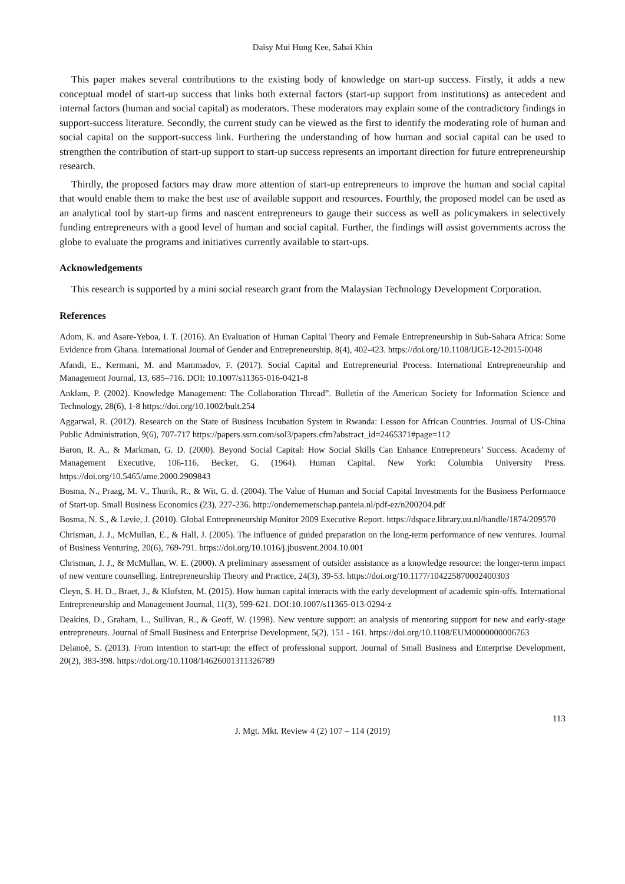Daisy Mui Hung Kee, Sabai Khin
This paper makes several contributions to the existing body of knowledge on start-up success. Firstly, it adds a new conceptual model of start-up success that links both external factors (start-up support from institutions) as antecedent and internal factors (human and social capital) as moderators. These moderators may explain some of the contradictory findings in support-success literature. Secondly, the current study can be viewed as the first to identify the moderating role of human and social capital on the support-success link. Furthering the understanding of how human and social capital can be used to strengthen the contribution of start-up support to start-up success represents an important direction for future entrepreneurship research.
Thirdly, the proposed factors may draw more attention of start-up entrepreneurs to improve the human and social capital that would enable them to make the best use of available support and resources. Fourthly, the proposed model can be used as an analytical tool by start-up firms and nascent entrepreneurs to gauge their success as well as policymakers in selectively funding entrepreneurs with a good level of human and social capital. Further, the findings will assist governments across the globe to evaluate the programs and initiatives currently available to start-ups.
Acknowledgements
This research is supported by a mini social research grant from the Malaysian Technology Development Corporation.
References
Adom, K. and Asare-Yeboa, I. T. (2016). An Evaluation of Human Capital Theory and Female Entrepreneurship in Sub-Sahara Africa: Some Evidence from Ghana. International Journal of Gender and Entrepreneurship, 8(4), 402-423. https://doi.org/10.1108/IJGE-12-2015-0048
Afandi, E., Kermani, M. and Mammadov, F. (2017). Social Capital and Entrepreneurial Process. International Entrepreneurship and Management Journal, 13, 685–716. DOI: 10.1007/s11365-016-0421-8
Anklam, P. (2002). Knowledge Management: The Collaboration Thread”. Bulletin of the American Society for Information Science and Technology, 28(6), 1-8 https://doi.org/10.1002/bult.254
Aggarwal, R. (2012). Research on the State of Business Incubation System in Rwanda: Lesson for African Countries. Journal of US-China Public Administration, 9(6), 707-717 https://papers.ssrn.com/sol3/papers.cfm?abstract_id=2465371#page=112
Baron, R. A., & Markman, G. D. (2000). Beyond Social Capital: How Social Skills Can Enhance Entrepreneurs’ Success. Academy of Management Executive, 106-116. Becker, G. (1964). Human Capital. New York: Columbia University Press. https://doi.org/10.5465/ame.2000.2909843
Bosma, N., Praag, M. V., Thurik, R., & Wit, G. d. (2004). The Value of Human and Social Capital Investments for the Business Performance of Start-up. Small Business Economics (23), 227-236. http://ondernemerschap.panteia.nl/pdf-ez/n200204.pdf
Bosma, N. S., & Levie, J. (2010). Global Entrepreneurship Monitor 2009 Executive Report. https://dspace.library.uu.nl/handle/1874/209570
Chrisman, J. J., McMullan, E., & Hall, J. (2005). The influence of guided preparation on the long-term performance of new ventures. Journal of Business Venturing, 20(6), 769-791. https://doi.org/10.1016/j.jbusvent.2004.10.001
Chrisman, J. J., & McMullan, W. E. (2000). A preliminary assessment of outsider assistance as a knowledge resource: the longer-term impact of new venture counselling. Entrepreneurship Theory and Practice, 24(3), 39-53. https://doi.org/10.1177/104225870002400303
Cleyn, S. H. D., Braet, J., & Klofsten, M. (2015). How human capital interacts with the early development of academic spin-offs. International Entrepreneurship and Management Journal, 11(3), 599-621. DOI:10.1007/s11365-013-0294-z
Deakins, D., Graham, L., Sullivan, R., & Geoff, W. (1998). New venture support: an analysis of mentoring support for new and early-stage entrepreneurs. Journal of Small Business and Enterprise Development, 5(2), 151 - 161. https://doi.org/10.1108/EUM0000000006763
Delanoë, S. (2013). From intention to start-up: the effect of professional support. Journal of Small Business and Enterprise Development, 20(2), 383-398. https://doi.org/10.1108/14626001311326789
113
J. Mgt. Mkt. Review 4 (2) 107 – 114 (2019)